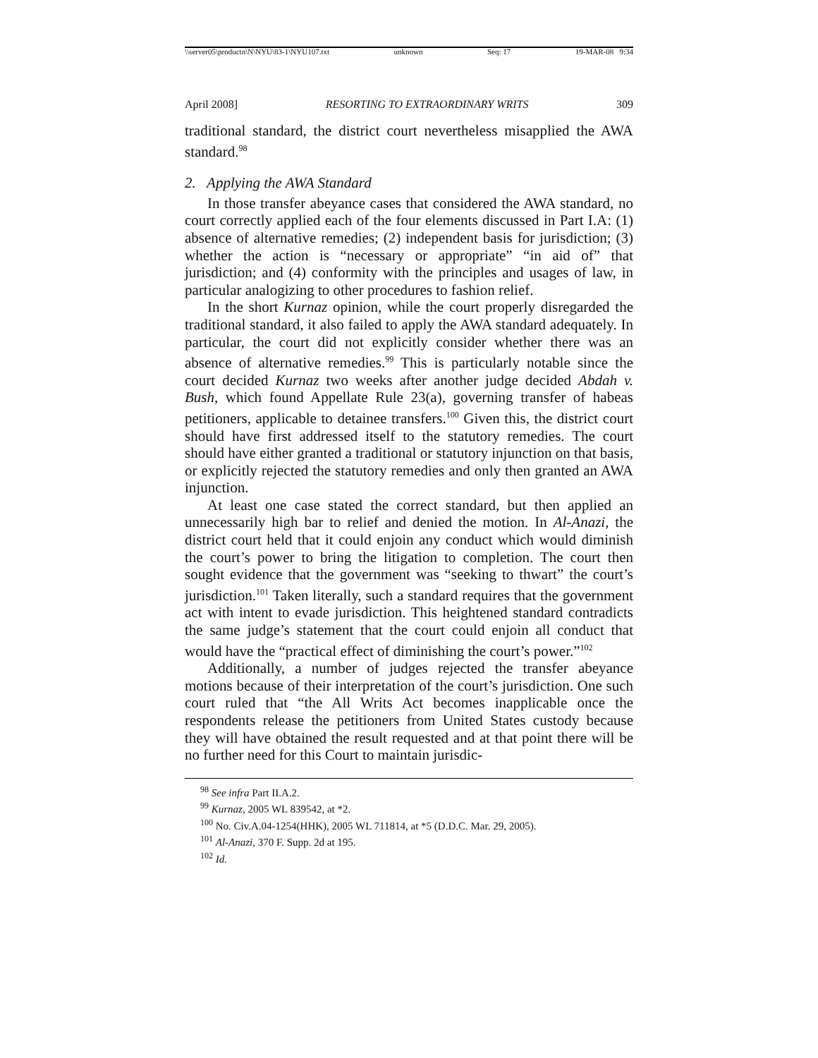\\server05\productn\N\NYU\83-1\NYU107.txt unknown Seq: 17 19-MAR-08 9:34
April 2008] RESORTING TO EXTRAORDINARY WRITS 309
traditional standard, the district court nevertheless misapplied the AWA standard.<sup>98</sup>
2. Applying the AWA Standard
In those transfer abeyance cases that considered the AWA standard, no court correctly applied each of the four elements discussed in Part I.A: (1) absence of alternative remedies; (2) independent basis for jurisdiction; (3) whether the action is “necessary or appropriate” “in aid of” that jurisdiction; and (4) conformity with the principles and usages of law, in particular analogizing to other procedures to fashion relief.
In the short Kurnaz opinion, while the court properly disregarded the traditional standard, it also failed to apply the AWA standard adequately. In particular, the court did not explicitly consider whether there was an absence of alternative remedies.<sup>99</sup> This is particularly notable since the court decided Kurnaz two weeks after another judge decided Abdah v. Bush, which found Appellate Rule 23(a), governing transfer of habeas petitioners, applicable to detainee transfers.<sup>100</sup> Given this, the district court should have first addressed itself to the statutory remedies. The court should have either granted a traditional or statutory injunction on that basis, or explicitly rejected the statutory remedies and only then granted an AWA injunction.
At least one case stated the correct standard, but then applied an unnecessarily high bar to relief and denied the motion. In Al-Anazi, the district court held that it could enjoin any conduct which would diminish the court’s power to bring the litigation to completion. The court then sought evidence that the government was “seeking to thwart” the court’s jurisdiction.<sup>101</sup> Taken literally, such a standard requires that the government act with intent to evade jurisdiction. This heightened standard contradicts the same judge’s statement that the court could enjoin all conduct that would have the “practical effect of diminishing the court’s power.”<sup>102</sup>
Additionally, a number of judges rejected the transfer abeyance motions because of their interpretation of the court’s jurisdiction. One such court ruled that “the All Writs Act becomes inapplicable once the respondents release the petitioners from United States custody because they will have obtained the result requested and at that point there will be no further need for this Court to maintain jurisdic-
<sup>98</sup> See infra Part II.A.2.
<sup>99</sup> Kurnaz, 2005 WL 839542, at *2.
<sup>100</sup> No. Civ.A.04-1254(HHK), 2005 WL 711814, at *5 (D.D.C. Mar. 29, 2005).
<sup>101</sup> Al-Anazi, 370 F. Supp. 2d at 195.
<sup>102</sup> Id.